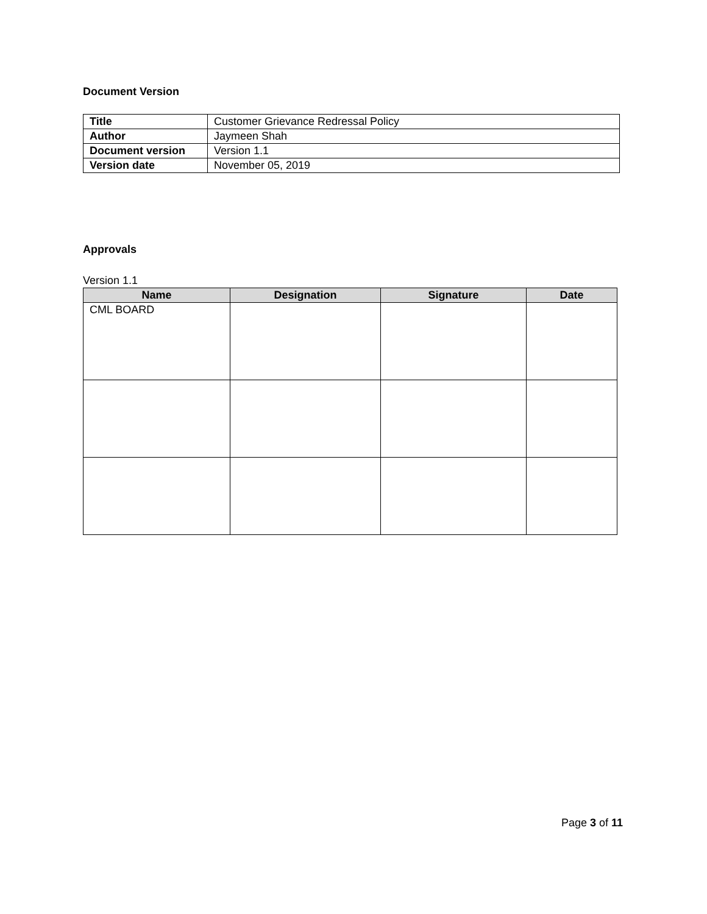Document Version
| Title | Customer Grievance Redressal Policy |
| Author | Jaymeen Shah |
| Document version | Version 1.1 |
| Version date | November 05, 2019 |
Approvals
Version 1.1
| Name | Designation | Signature | Date |
| --- | --- | --- | --- |
| CML BOARD | | | |
Page 3 of 11